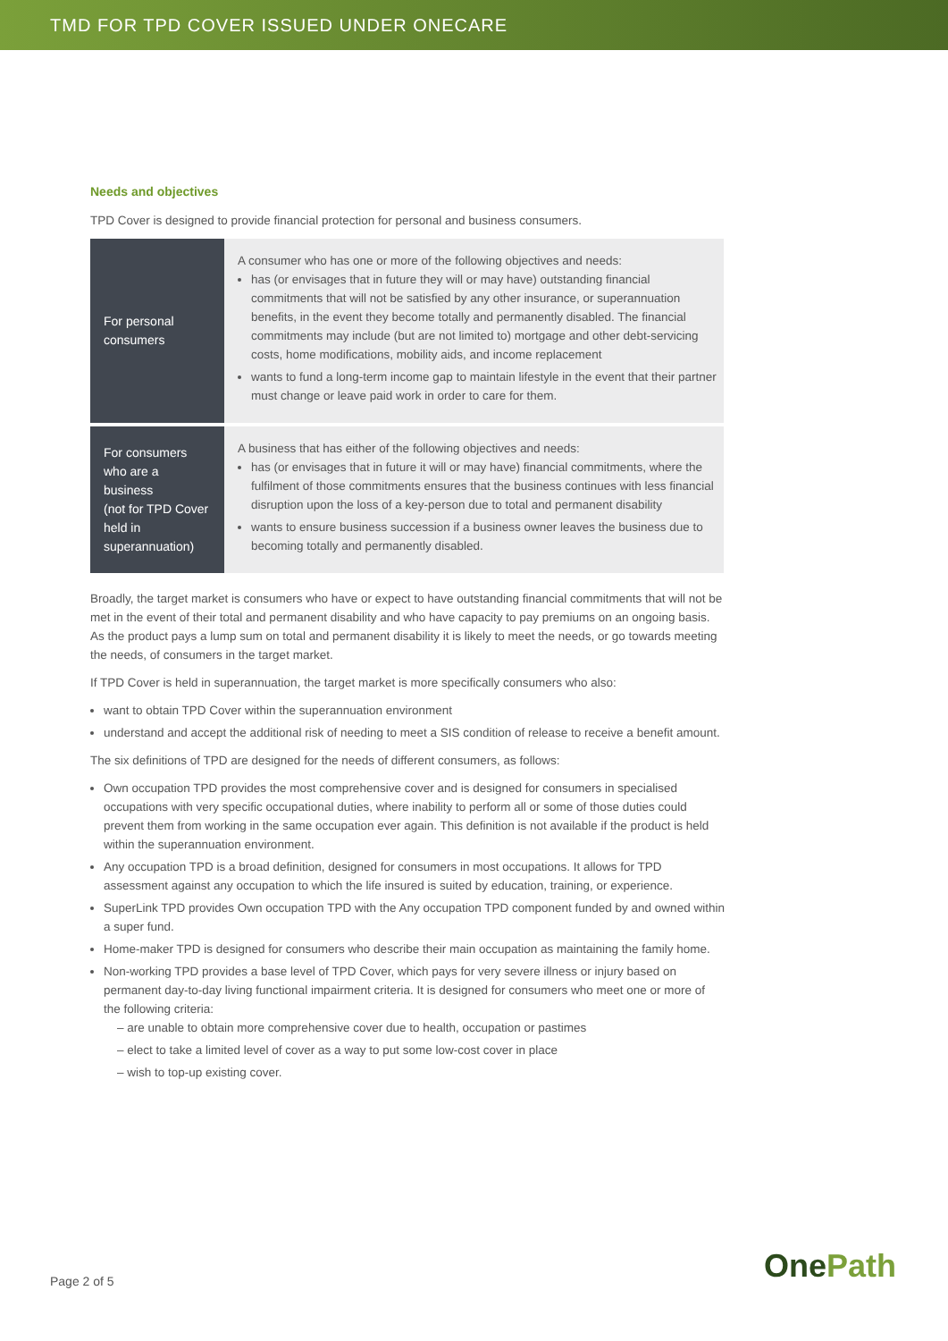TMD FOR TPD COVER ISSUED UNDER ONECARE
Needs and objectives
TPD Cover is designed to provide financial protection for personal and business consumers.
| For personal consumers | A consumer who has one or more of the following objectives and needs: has (or envisages that in future they will or may have) outstanding financial commitments that will not be satisfied by any other insurance, or superannuation benefits, in the event they become totally and permanently disabled. The financial commitments may include (but are not limited to) mortgage and other debt-servicing costs, home modifications, mobility aids, and income replacement wants to fund a long-term income gap to maintain lifestyle in the event that their partner must change or leave paid work in order to care for them. |
| For consumers who are a business (not for TPD Cover held in superannuation) | A business that has either of the following objectives and needs: has (or envisages that in future it will or may have) financial commitments, where the fulfilment of those commitments ensures that the business continues with less financial disruption upon the loss of a key-person due to total and permanent disability wants to ensure business succession if a business owner leaves the business due to becoming totally and permanently disabled. |
Broadly, the target market is consumers who have or expect to have outstanding financial commitments that will not be met in the event of their total and permanent disability and who have capacity to pay premiums on an ongoing basis. As the product pays a lump sum on total and permanent disability it is likely to meet the needs, or go towards meeting the needs, of consumers in the target market.
If TPD Cover is held in superannuation, the target market is more specifically consumers who also:
want to obtain TPD Cover within the superannuation environment
understand and accept the additional risk of needing to meet a SIS condition of release to receive a benefit amount.
The six definitions of TPD are designed for the needs of different consumers, as follows:
Own occupation TPD provides the most comprehensive cover and is designed for consumers in specialised occupations with very specific occupational duties, where inability to perform all or some of those duties could prevent them from working in the same occupation ever again. This definition is not available if the product is held within the superannuation environment.
Any occupation TPD is a broad definition, designed for consumers in most occupations. It allows for TPD assessment against any occupation to which the life insured is suited by education, training, or experience.
SuperLink TPD provides Own occupation TPD with the Any occupation TPD component funded by and owned within a super fund.
Home-maker TPD is designed for consumers who describe their main occupation as maintaining the family home.
Non-working TPD provides a base level of TPD Cover, which pays for very severe illness or injury based on permanent day-to-day living functional impairment criteria. It is designed for consumers who meet one or more of the following criteria:
– are unable to obtain more comprehensive cover due to health, occupation or pastimes
– elect to take a limited level of cover as a way to put some low-cost cover in place
– wish to top-up existing cover.
Page 2 of 5 OnePath